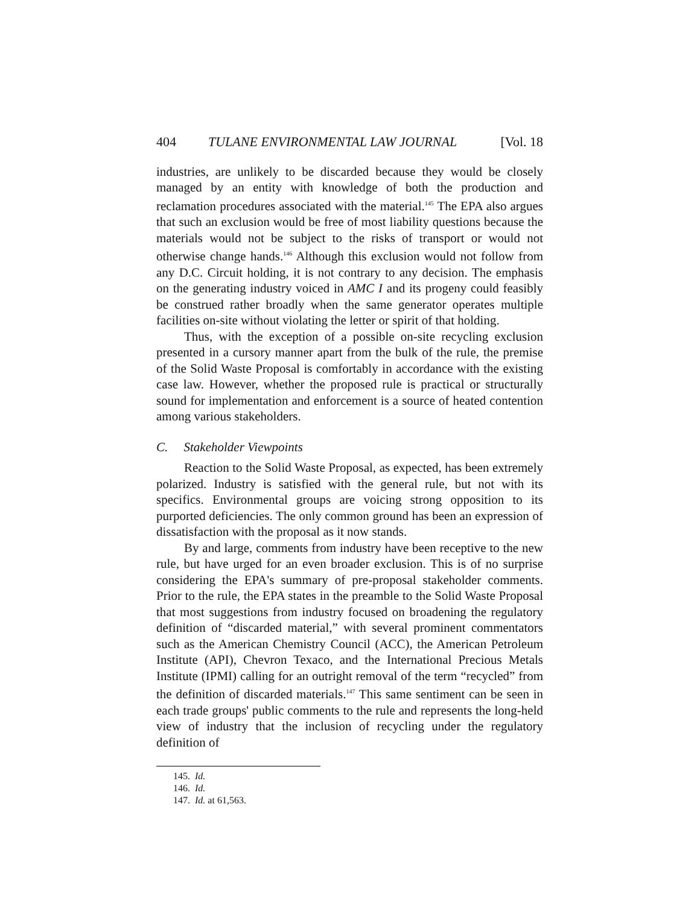404 TULANE ENVIRONMENTAL LAW JOURNAL [Vol. 18
industries, are unlikely to be discarded because they would be closely managed by an entity with knowledge of both the production and reclamation procedures associated with the material.<sup>145</sup> The EPA also argues that such an exclusion would be free of most liability questions because the materials would not be subject to the risks of transport or would not otherwise change hands.<sup>146</sup> Although this exclusion would not follow from any D.C. Circuit holding, it is not contrary to any decision. The emphasis on the generating industry voiced in AMC I and its progeny could feasibly be construed rather broadly when the same generator operates multiple facilities on-site without violating the letter or spirit of that holding.
Thus, with the exception of a possible on-site recycling exclusion presented in a cursory manner apart from the bulk of the rule, the premise of the Solid Waste Proposal is comfortably in accordance with the existing case law. However, whether the proposed rule is practical or structurally sound for implementation and enforcement is a source of heated contention among various stakeholders.
C. Stakeholder Viewpoints
Reaction to the Solid Waste Proposal, as expected, has been extremely polarized. Industry is satisfied with the general rule, but not with its specifics. Environmental groups are voicing strong opposition to its purported deficiencies. The only common ground has been an expression of dissatisfaction with the proposal as it now stands.
By and large, comments from industry have been receptive to the new rule, but have urged for an even broader exclusion. This is of no surprise considering the EPA's summary of pre-proposal stakeholder comments. Prior to the rule, the EPA states in the preamble to the Solid Waste Proposal that most suggestions from industry focused on broadening the regulatory definition of “discarded material,” with several prominent commentators such as the American Chemistry Council (ACC), the American Petroleum Institute (API), Chevron Texaco, and the International Precious Metals Institute (IPMI) calling for an outright removal of the term “recycled” from the definition of discarded materials.<sup>147</sup> This same sentiment can be seen in each trade groups' public comments to the rule and represents the long-held view of industry that the inclusion of recycling under the regulatory definition of
145. Id.
146. Id.
147. Id. at 61,563.